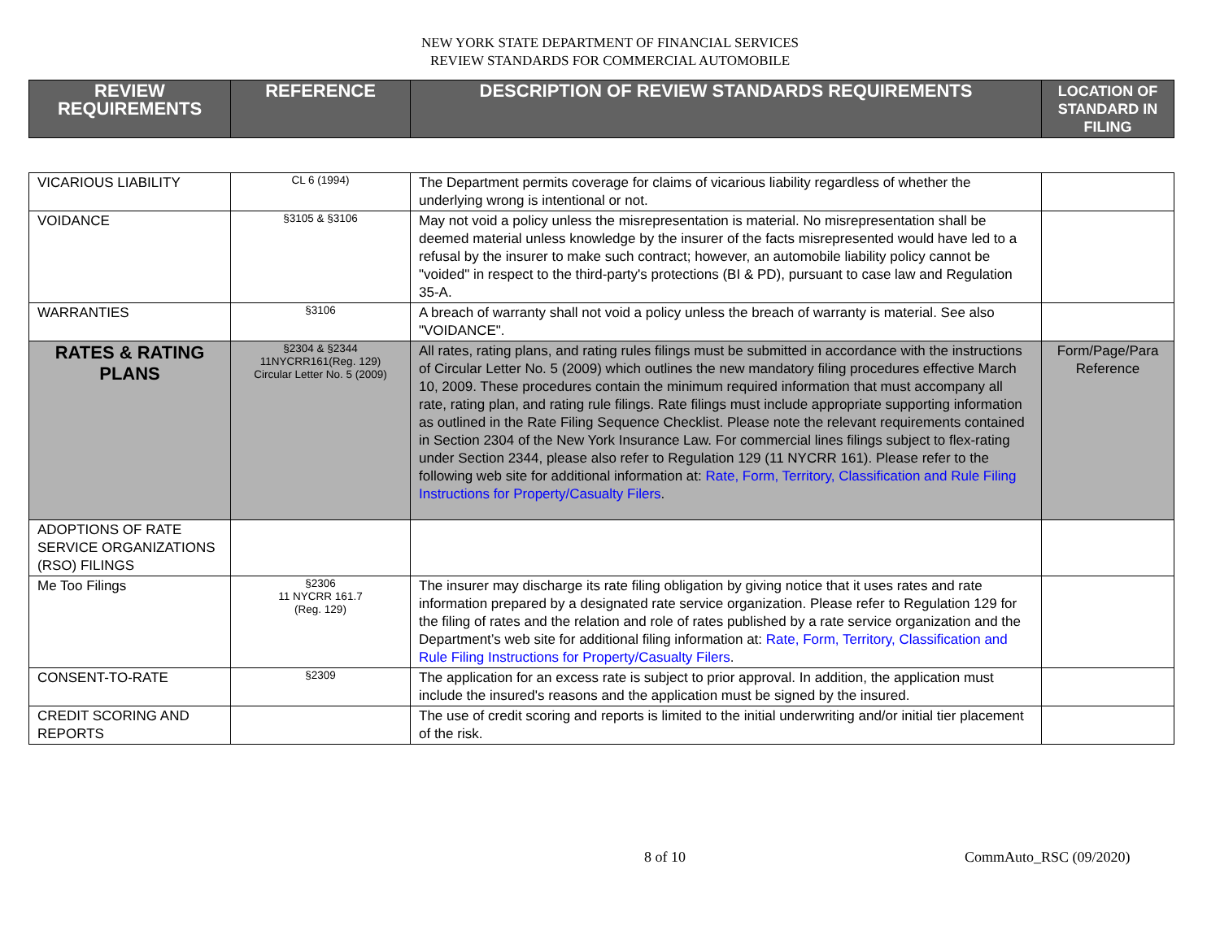NEW YORK STATE DEPARTMENT OF FINANCIAL SERVICES
REVIEW STANDARDS FOR COMMERCIAL AUTOMOBILE
| REVIEW REQUIREMENTS | REFERENCE | DESCRIPTION OF REVIEW STANDARDS REQUIREMENTS | LOCATION OF STANDARD IN FILING |
| --- | --- | --- | --- |
| VICARIOUS LIABILITY | CL 6 (1994) | The Department permits coverage for claims of vicarious liability regardless of whether the underlying wrong is intentional or not. | |
| VOIDANCE | §3105 & §3106 | May not void a policy unless the misrepresentation is material. No misrepresentation shall be deemed material unless knowledge by the insurer of the facts misrepresented would have led to a refusal by the insurer to make such contract; however, an automobile liability policy cannot be "voided" in respect to the third-party's protections (BI & PD), pursuant to case law and Regulation 35-A. | |
| WARRANTIES | §3106 | A breach of warranty shall not void a policy unless the breach of warranty is material. See also "VOIDANCE". | |
| RATES & RATING PLANS | §2304 & §2344 11NYCRR161(Reg. 129) Circular Letter No. 5 (2009) | All rates, rating plans, and rating rules filings must be submitted in accordance with the instructions of Circular Letter No. 5 (2009) which outlines the new mandatory filing procedures effective March 10, 2009. These procedures contain the minimum required information that must accompany all rate, rating plan, and rating rule filings. Rate filings must include appropriate supporting information as outlined in the Rate Filing Sequence Checklist. Please note the relevant requirements contained in Section 2304 of the New York Insurance Law. For commercial lines filings subject to flex-rating under Section 2344, please also refer to Regulation 129 (11 NYCRR 161). Please refer to the following web site for additional information at: Rate, Form, Territory, Classification and Rule Filing Instructions for Property/Casualty Filers . | Form/Page/Para Reference |
| ADOPTIONS OF RATE SERVICE ORGANIZATIONS (RSO) FILINGS | | | |
| Me Too Filings | §2306 11 NYCRR 161.7 (Reg. 129) | The insurer may discharge its rate filing obligation by giving notice that it uses rates and rate information prepared by a designated rate service organization. Please refer to Regulation 129 for the filing of rates and the relation and role of rates published by a rate service organization and the Department’s web site for additional filing information at: Rate, Form, Territory, Classification and Rule Filing Instructions for Property/Casualty Filers . | |
| CONSENT-TO-RATE | §2309 | The application for an excess rate is subject to prior approval. In addition, the application must include the insured's reasons and the application must be signed by the insured. | |
| CREDIT SCORING AND REPORTS | | The use of credit scoring and reports is limited to the initial underwriting and/or initial tier placement of the risk. | |
8 of 10 CommAuto_RSC (09/2020)